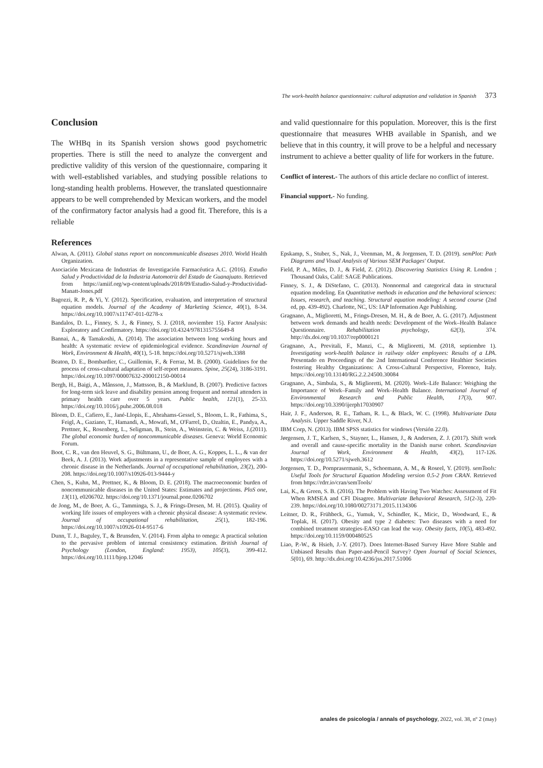The work-health balance questionnaire: cultural adaptation and validation in Spanish 373
Conclusion
The WHBq in its Spanish version shows good psychometric properties. There is still the need to analyze the convergent and predictive validity of this version of the questionnaire, comparing it with well-established variables, and studying possible relations to long-standing health problems. However, the translated questionnaire appears to be well comprehended by Mexican workers, and the model of the confirmatory factor analysis had a good fit. Therefore, this is a reliable
References
and valid questionnaire for this population. Moreover, this is the first questionnaire that measures WHB available in Spanish, and we believe that in this country, it will prove to be a helpful and necessary instrument to achieve a better quality of life for workers in the future.
Conflict of interest.- The authors of this article declare no conflict of interest.
Financial support.- No funding.
Alwan, A. (2011). Global status report on noncommunicable diseases 2010. World Health Organization.
Asociación Mexicana de Industrias de Investigación Farmacéutica A.C. (2016). Estudio Salud y Productividad de la Industria Automotriz del Estado de Guanajuato. Retrieved from https://amiif.org/wp-content/uploads/2018/09/Estudio-Salud-y-Productividad-Manatt-Jones.pdf
Bagozzi, R. P., & Yi, Y. (2012). Specification, evaluation, and interpretation of structural equation models. Journal of the Academy of Marketing Science, 40(1), 8-34. https://doi.org/10.1007/s11747-011-0278-x
Bandalos, D. L., Finney, S. J., & Finney, S. J. (2018, noviembre 15). Factor Analysis: Exploratory and Confirmatory. https://doi.org/10.4324/9781315755649-8
Bannai, A., & Tamakoshi, A. (2014). The association between long working hours and health: A systematic review of epidemiological evidence. Scandinavian Journal of Work, Environment & Health, 40(1), 5-18. https://doi.org/10.5271/sjweh.3388
Beaton, D. E., Bombardier, C., Guillemin, F., & Ferraz, M. B. (2000). Guidelines for the process of cross-cultural adaptation of self-report measures. Spine, 25(24), 3186-3191. https://doi.org/10.1097/00007632-200012150-00014
Bergh, H., Baigi, A., Månsson, J., Mattsson, B., & Marklund, B. (2007). Predictive factors for long-term sick leave and disability pension among frequent and normal attenders in primary health care over 5 years. Public health, 121(1), 25-33. https://doi.org/10.1016/j.puhe.2006.08.018
Bloom, D. E., Cafiero, E., Jané-Llopis, E., Abrahams-Gessel, S., Bloom, L. R., Fathima, S., Feigl, A., Gaziano, T., Hamandi, A., Mowafi, M., O'Farrel, D., Ozaltin, E., Pandya, A., Prettner, K., Rosenberg, L., Seligman, B., Stein, A., Weinstein, C. & Weiss, J.(2011). The global economic burden of noncommunicable diseases. Geneva: World Economic Forum.
Boot, C. R., van den Heuvel, S. G., Bültmann, U., de Boer, A. G., Koppes, L. L., & van der Beek, A. J. (2013). Work adjustments in a representative sample of employees with a chronic disease in the Netherlands. Journal of occupational rehabilitation, 23(2), 200-208. https://doi.org/10.1007/s10926-013-9444-y
Chen, S., Kuhn, M., Prettner, K., & Bloom, D. E. (2018). The macroeconomic burden of noncommunicable diseases in the United States: Estimates and projections. PloS one, 13(11), e0206702. https://doi.org/10.1371/journal.pone.0206702
de Jong, M., de Boer, A. G., Tamminga, S. J., & Frings-Dresen, M. H. (2015). Quality of working life issues of employees with a chronic physical disease: A systematic review. Journal of occupational rehabilitation, 25(1), 182-196. https://doi.org/10.1007/s10926-014-9517-6
Dunn, T. J., Baguley, T., & Brunsden, V. (2014). From alpha to omega: A practical solution to the pervasive problem of internal consistency estimation. British Journal of Psychology (London, England: 1953), 105(3), 399-412. https://doi.org/10.1111/bjop.12046
Epskamp, S., Stuber, S., Nak, J., Veenman, M., & Jorgensen, T. D. (2019). semPlot: Path Diagrams and Visual Analysis of Various SEM Packages' Output.
Field, P. A., Miles, D. J., & Field, Z. (2012). Discovering Statistics Using R. London ; Thousand Oaks, Calif: SAGE Publications.
Finney, S. J., & DiStefano, C. (2013). Nonnormal and categorical data in structural equation modeling. En Quantitative methods in education and the behavioral sciences: Issues, research, and teaching. Structural equation modeling: A second course (2nd ed, pp. 439-492). Charlotte, NC, US: IAP Information Age Publishing.
Gragnano, A., Miglioretti, M., Frings-Dresen, M. H., & de Boer, A. G. (2017). Adjustment between work demands and health needs: Development of the Work–Health Balance Questionnaire. Rehabilitation psychology, 62(3), 374. http://dx.doi.org/10.1037/rep0000121
Gragnano, A., Previtali, F., Manzi, C., & Miglioretti, M. (2018, septiembre 1). Investigating work-health balance in railway older employees: Results of a LPA. Presentado en Proceedings of the 2nd International Conference Healthier Societies fostering Healthy Organizations: A Cross-Cultural Perspective, Florence, Italy. https://doi.org/10.13140/RG.2.2.24500.30084
Gragnano, A., Simbula, S., & Miglioretti, M. (2020). Work–Life Balance: Weighing the Importance of Work–Family and Work–Health Balance. International Journal of Environmental Research and Public Health, 17(3), 907. https://doi.org/10.3390/ijerph17030907
Hair, J. F., Anderson, R. E., Tatham, R. L., & Black, W. C. (1998). Multivariate Data Analysis. Upper Saddle River, N.J.
IBM Corp, N. (2013). IBM SPSS statistics for windows (Versión 22.0).
Jørgensen, J. T., Karlsen, S., Stayner, L., Hansen, J., & Andersen, Z. J. (2017). Shift work and overall and cause-specific mortality in the Danish nurse cohort. Scandinavian Journal of Work, Environment & Health, 43(2), 117-126. https://doi.org/10.5271/sjweh.3612
Jorgensen, T. D., Pornprasermanit, S., Schoemann, A. M., & Roseel, Y. (2019). semTools: Useful Tools for Structural Equation Modeling version 0.5-2 from CRAN. Retrieved from https://rdrr.io/cran/semTools/
Lai, K., & Green, S. B. (2016). The Problem with Having Two Watches: Assessment of Fit When RMSEA and CFI Disagree. Multivariate Behavioral Research, 51(2-3), 220-239. https://doi.org/10.1080/00273171.2015.1134306
Leitner, D. R., Frühbeck, G., Yumuk, V., Schindler, K., Micic, D., Woodward, E., & Toplak, H. (2017). Obesity and type 2 diabetes: Two diseases with a need for combined treatment strategies-EASO can lead the way. Obesity facts, 10(5), 483-492. https://doi.org/10.1159/000480525
Liao, P.-W., & Hsieh, J.-Y. (2017). Does Internet-Based Survey Have More Stable and Unbiased Results than Paper-and-Pencil Survey? Open Journal of Social Sciences, 5(01), 69. http://dx.doi.org/10.4236/jss.2017.51006
anales de psicología / annals of psychology, 2022, vol. 38, nº 2 (may)